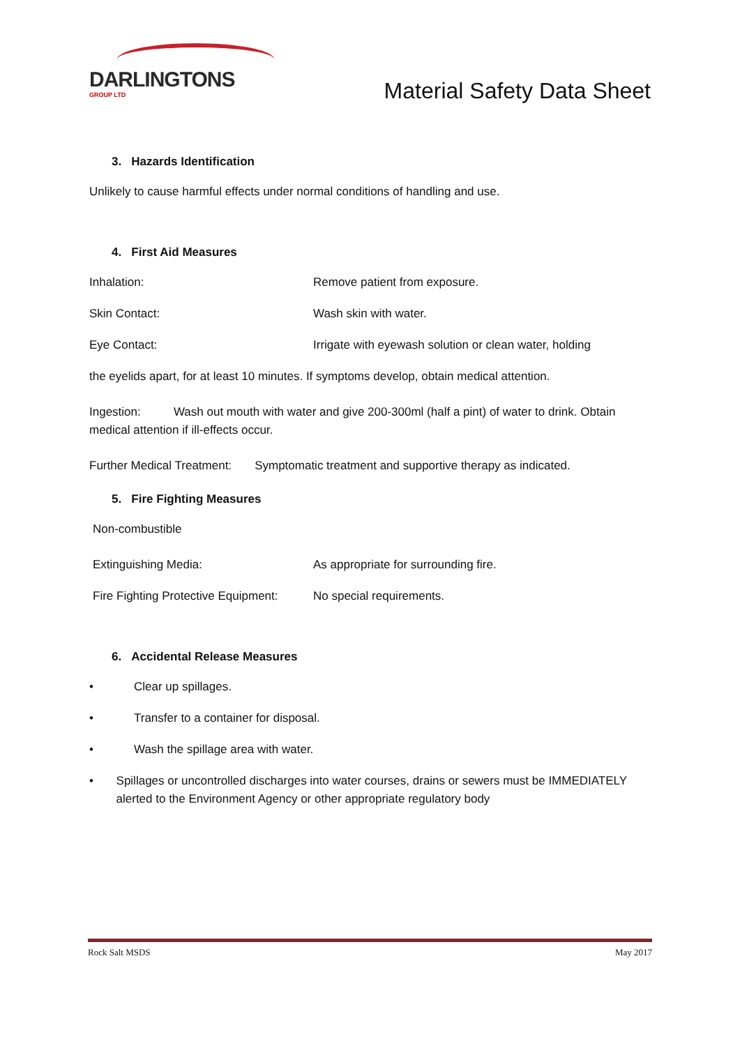DARLINGTONS
GROUP LTD
Material Safety Data Sheet
3. Hazards Identification
Unlikely to cause harmful effects under normal conditions of handling and use.
4. First Aid Measures
Inhalation: Remove patient from exposure.
Skin Contact: Wash skin with water.
Eye Contact: Irrigate with eyewash solution or clean water, holding
the eyelids apart, for at least 10 minutes. If symptoms develop, obtain medical attention.
Ingestion: Wash out mouth with water and give 200-300ml (half a pint) of water to drink. Obtain medical attention if ill-effects occur.
Further Medical Treatment: Symptomatic treatment and supportive therapy as indicated.
5. Fire Fighting Measures
Non-combustible
Extinguishing Media: As appropriate for surrounding fire.
Fire Fighting Protective Equipment:
No special requirements.
6. Accidental Release Measures
• Clear up spillages.
• Transfer to a container for disposal.
• Wash the spillage area with water.
• Spillages or uncontrolled discharges into water courses, drains or sewers must be IMMEDIATELY alerted to the Environment Agency or other appropriate regulatory body
Rock Salt MSDS May 2017